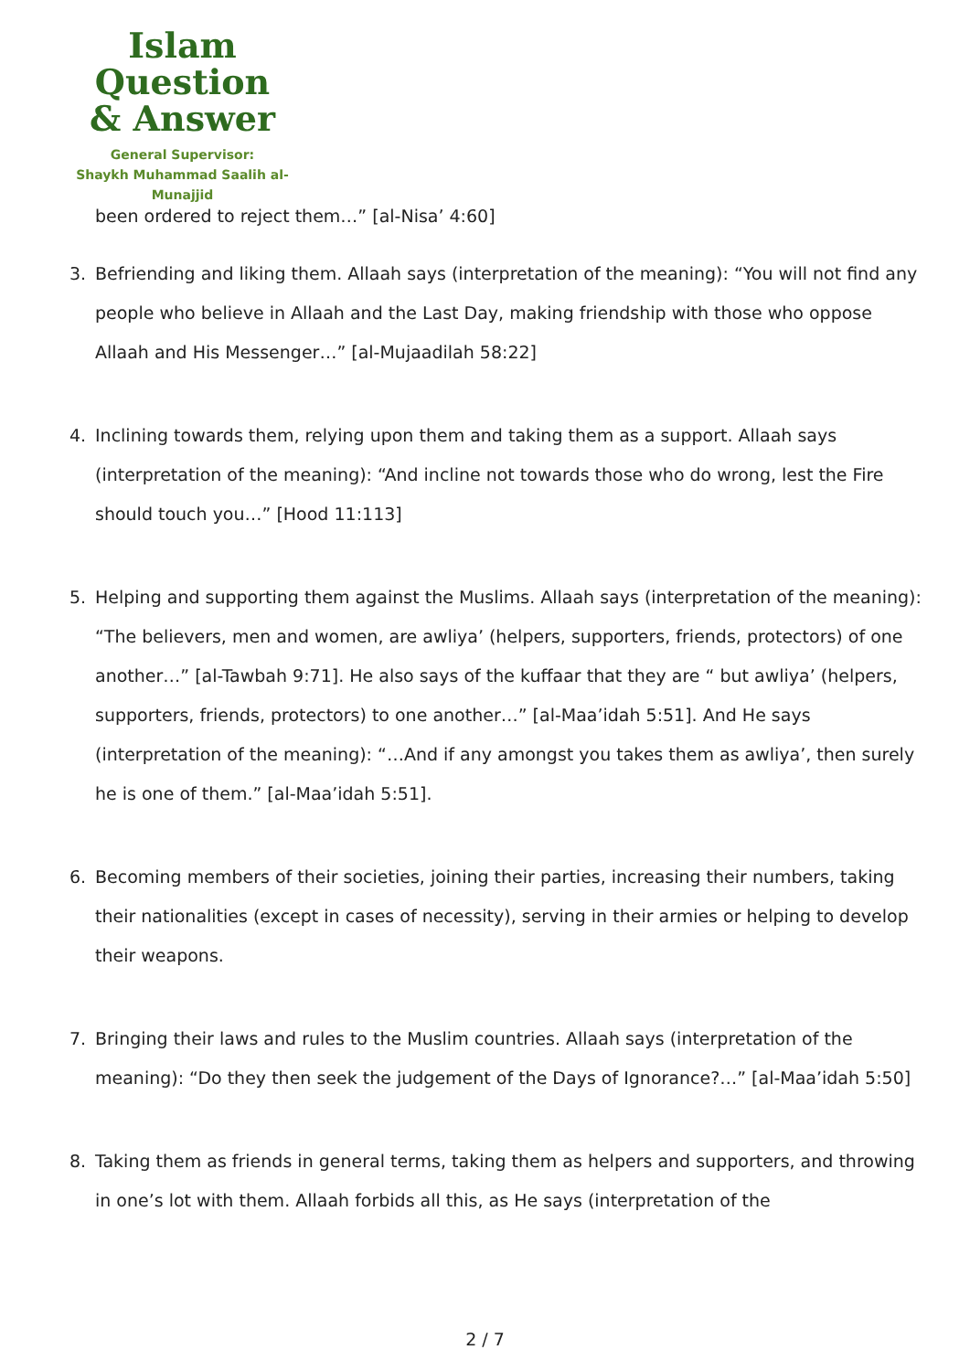Islam Question
& Answer
General Supervisor:
Shaykh Muhammad Saalih al-Munajjid
been ordered to reject them…” [al-Nisa’ 4:60]
3. Befriending and liking them. Allaah says (interpretation of the meaning): “You will not find any people who believe in Allaah and the Last Day, making friendship with those who oppose Allaah and His Messenger…” [al-Mujaadilah 58:22]
4. Inclining towards them, relying upon them and taking them as a support. Allaah says (interpretation of the meaning): “And incline not towards those who do wrong, lest the Fire should touch you…” [Hood 11:113]
5. Helping and supporting them against the Muslims. Allaah says (interpretation of the meaning): “The believers, men and women, are awliya’ (helpers, supporters, friends, protectors) of one another…” [al-Tawbah 9:71]. He also says of the kuffaar that they are “ but awliya’ (helpers, supporters, friends, protectors) to one another…” [al-Maa’idah 5:51]. And He says (interpretation of the meaning): “…And if any amongst you takes them as awliya’, then surely he is one of them.” [al-Maa’idah 5:51].
6. Becoming members of their societies, joining their parties, increasing their numbers, taking their nationalities (except in cases of necessity), serving in their armies or helping to develop their weapons.
7. Bringing their laws and rules to the Muslim countries. Allaah says (interpretation of the meaning): “Do they then seek the judgement of the Days of Ignorance?…” [al-Maa’idah 5:50]
8. Taking them as friends in general terms, taking them as helpers and supporters, and throwing in one’s lot with them. Allaah forbids all this, as He says (interpretation of the
2 / 7